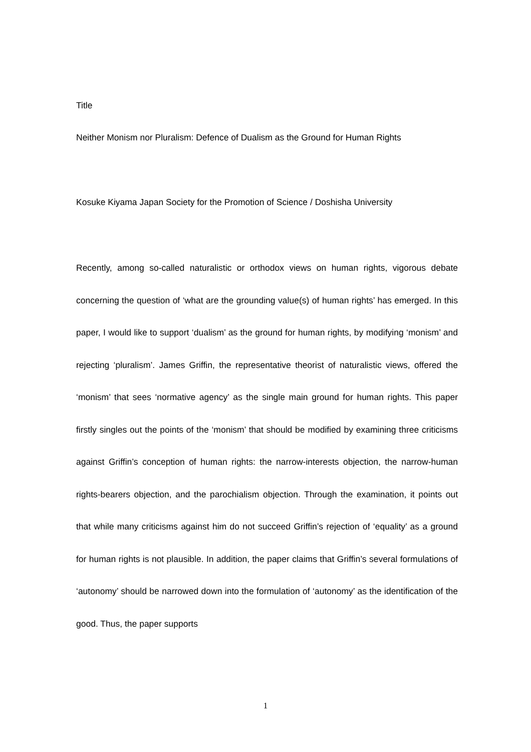Title
Neither Monism nor Pluralism: Defence of Dualism as the Ground for Human Rights
Kosuke Kiyama Japan Society for the Promotion of Science / Doshisha University
Recently, among so-called naturalistic or orthodox views on human rights, vigorous debate concerning the question of ‘what are the grounding value(s) of human rights’ has emerged. In this paper, I would like to support ‘dualism’ as the ground for human rights, by modifying ‘monism’ and rejecting ‘pluralism’. James Griffin, the representative theorist of naturalistic views, offered the ‘monism’ that sees ‘normative agency’ as the single main ground for human rights. This paper firstly singles out the points of the ‘monism’ that should be modified by examining three criticisms against Griffin’s conception of human rights: the narrow-interests objection, the narrow-human rights-bearers objection, and the parochialism objection. Through the examination, it points out that while many criticisms against him do not succeed Griffin’s rejection of ‘equality’ as a ground for human rights is not plausible. In addition, the paper claims that Griffin’s several formulations of ‘autonomy’ should be narrowed down into the formulation of ‘autonomy’ as the identification of the good. Thus, the paper supports
1